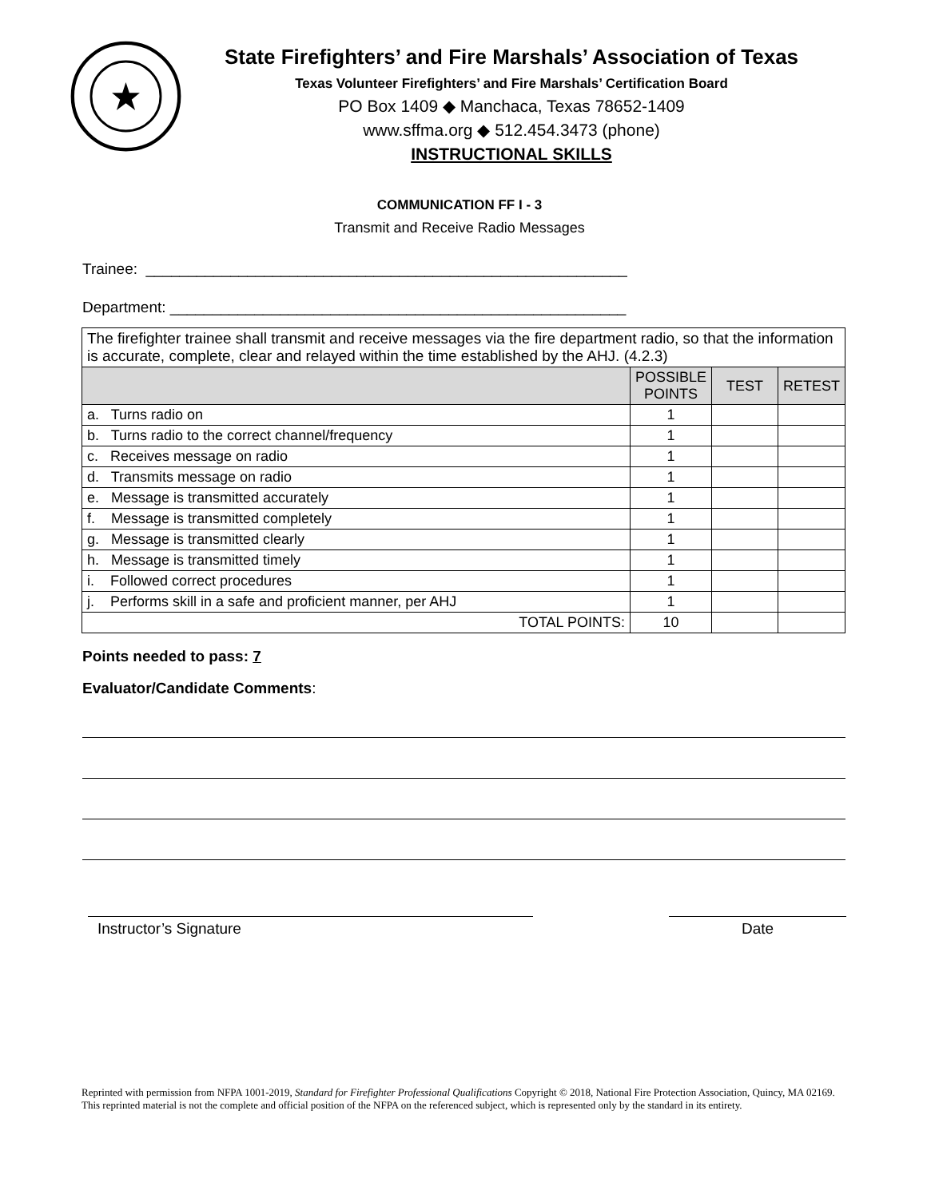State Firefighters’ and Fire Marshals’ Association of Texas
Texas Volunteer Firefighters’ and Fire Marshals’ Certification Board
PO Box 1409 ◆ Manchaca, Texas 78652-1409
www.sffma.org ◆ 512.454.3473 (phone)
INSTRUCTIONAL SKILLS
COMMUNICATION FF I - 3
Transmit and Receive Radio Messages
Trainee: _________________________________________________________
Department: ______________________________________________________
| The firefighter trainee shall transmit and receive messages via the fire department radio, so that the information is accurate, complete, clear and relayed within the time established by the AHJ. (4.2.3) | | | |
| | POSSIBLE POINTS | TEST | RETEST |
| a. Turns radio on | 1 | | |
| b. Turns radio to the correct channel/frequency | 1 | | |
| c. Receives message on radio | 1 | | |
| d. Transmits message on radio | 1 | | |
| e. Message is transmitted accurately | 1 | | |
| f. Message is transmitted completely | 1 | | |
| g. Message is transmitted clearly | 1 | | |
| h. Message is transmitted timely | 1 | | |
| i. Followed correct procedures | 1 | | |
| j. Performs skill in a safe and proficient manner, per AHJ | 1 | | |
| TOTAL POINTS: | 10 | | |
Points needed to pass: 7
Evaluator/Candidate Comments:
Instructor’s Signature Date
Reprinted with permission from NFPA 1001-2019, Standard for Firefighter Professional Qualifications Copyright © 2018, National Fire Protection Association, Quincy, MA 02169. This reprinted material is not the complete and official position of the NFPA on the referenced subject, which is represented only by the standard in its entirety.